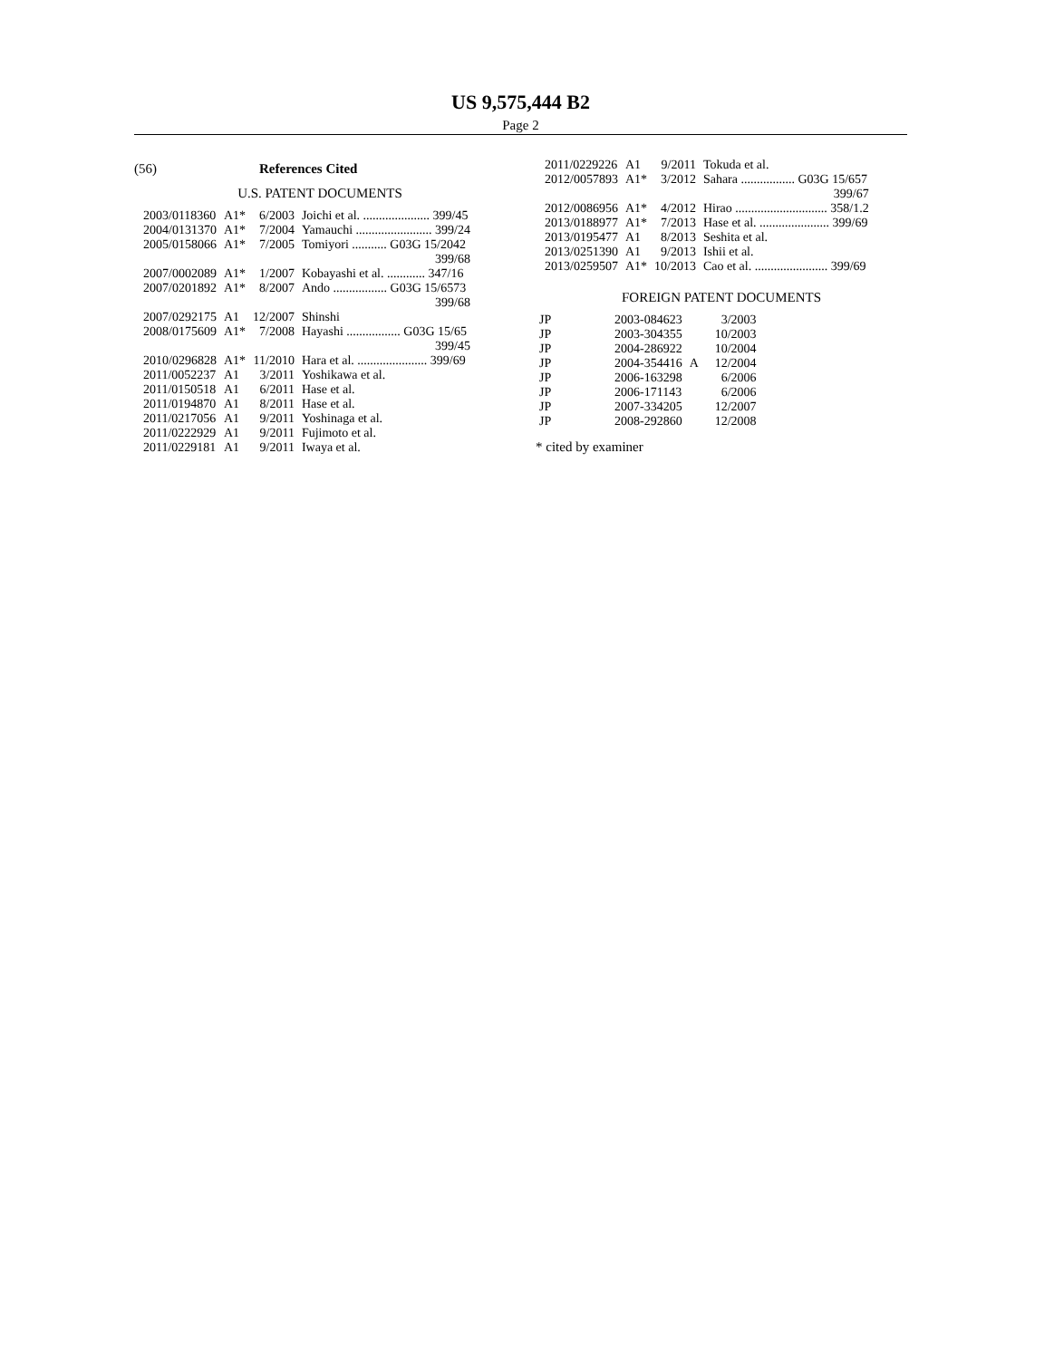US 9,575,444 B2
Page 2
(56) References Cited
U.S. PATENT DOCUMENTS
| 2003/0118360 | A1* | 6/2003 | Joichi et al. ..................... 399/45 |
| 2004/0131370 | A1* | 7/2004 | Yamauchi ........................ 399/24 |
| 2005/0158066 | A1* | 7/2005 | Tomiyori ........... G03G 15/2042 399/68 |
| 2007/0002089 | A1* | 1/2007 | Kobayashi et al. ............ 347/16 |
| 2007/0201892 | A1* | 8/2007 | Ando ................. G03G 15/6573 399/68 |
| 2007/0292175 | A1 | 12/2007 | Shinshi |
| 2008/0175609 | A1* | 7/2008 | Hayashi ................. G03G 15/65 399/45 |
| 2010/0296828 | A1* | 11/2010 | Hara et al. ...................... 399/69 |
| 2011/0052237 | A1 | 3/2011 | Yoshikawa et al. |
| 2011/0150518 | A1 | 6/2011 | Hase et al. |
| 2011/0194870 | A1 | 8/2011 | Hase et al. |
| 2011/0217056 | A1 | 9/2011 | Yoshinaga et al. |
| 2011/0222929 | A1 | 9/2011 | Fujimoto et al. |
| 2011/0229181 | A1 | 9/2011 | Iwaya et al. |
| 2011/0229226 | A1 | 9/2011 | Tokuda et al. |
| 2012/0057893 | A1* | 3/2012 | Sahara ................. G03G 15/657 399/67 |
| 2012/0086956 | A1* | 4/2012 | Hirao ............................. 358/1.2 |
| 2013/0188977 | A1* | 7/2013 | Hase et al. ...................... 399/69 |
| 2013/0195477 | A1 | 8/2013 | Seshita et al. |
| 2013/0251390 | A1 | 9/2013 | Ishii et al. |
| 2013/0259507 | A1* | 10/2013 | Cao et al. ....................... 399/69 |
FOREIGN PATENT DOCUMENTS
| JP | 2003-084623 | | 3/2003 |
| JP | 2003-304355 | | 10/2003 |
| JP | 2004-286922 | | 10/2004 |
| JP | 2004-354416 | A | 12/2004 |
| JP | 2006-163298 | | 6/2006 |
| JP | 2006-171143 | | 6/2006 |
| JP | 2007-334205 | | 12/2007 |
| JP | 2008-292860 | | 12/2008 |
* cited by examiner